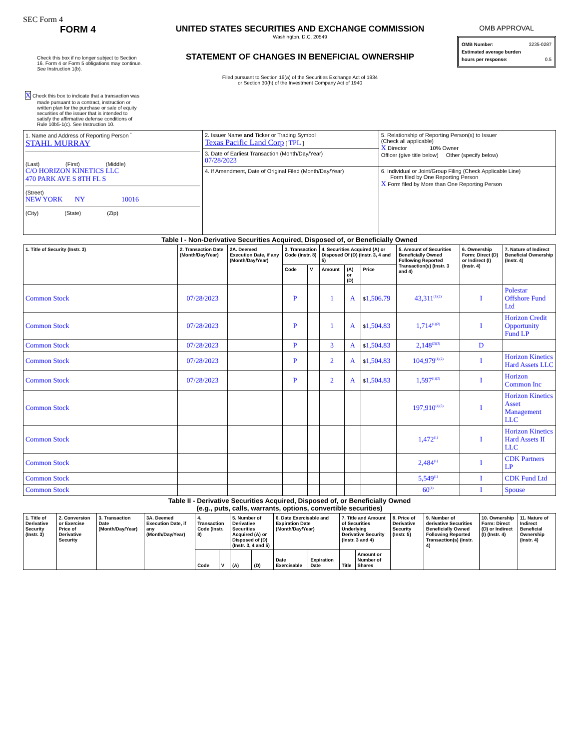SEC Form 4
FORM 4
Check this box if no longer subject to Section 16. Form 4 or Form 5 obligations may continue. See Instruction 1(b).
X Check this box to indicate that a transaction was made pursuant to a contract, instruction or written plan for the purchase or sale of equity securities of the issuer that is intended to satisfy the affirmative defense conditions of Rule 10b5-1(c). See Instruction 10.
UNITED STATES SECURITIES AND EXCHANGE COMMISSION
Washington, D.C. 20549
STATEMENT OF CHANGES IN BENEFICIAL OWNERSHIP
Filed pursuant to Section 16(a) of the Securities Exchange Act of 1934
or Section 30(h) of the Investment Company Act of 1940
OMB APPROVAL
OMB Number: 3235-0287
Estimated average burden
hours per response: 0.5
| 1. Name and Address of Reporting Person <sup>*</sup> STAHL MURRAY (Last) (First) (Middle) C/O HORIZON KINETICS LLC 470 PARK AVE S 8TH FL S (Street) NEW YORK NY 10016 (City) (State) (Zip) | 2. Issuer Name and Ticker or Trading Symbol Texas Pacific Land Corp [ TPL ] | 5. Relationship of Reporting Person(s) to Issuer (Check all applicable) X Director 10% Owner Officer (give title below) Other (specify below) |
| | 3. Date of Earliest Transaction (Month/Day/Year) 07/28/2023 | |
| | 4. If Amendment, Date of Original Filed (Month/Day/Year) | 6. Individual or Joint/Group Filing (Check Applicable Line) Form filed by One Reporting Person X Form filed by More than One Reporting Person |
Table I - Non-Derivative Securities Acquired, Disposed of, or Beneficially Owned
| 1. Title of Security (Instr. 3) | 2. Transaction Date (Month/Day/Year) | 2A. Deemed Execution Date, if any (Month/Day/Year) | 3. Transaction Code (Instr. 8) | | 4. Securities Acquired (A) or Disposed Of (D) (Instr. 3, 4 and 5) | | | 5. Amount of Securities Beneficially Owned Following Reported Transaction(s) (Instr. 3 and 4) | 6. Ownership Form: Direct (D) or Indirect (I) (Instr. 4) | 7. Nature of Indirect Beneficial Ownership (Instr. 4) |
| --- | --- | --- | --- | --- | --- | --- | --- | --- | --- | --- |
| | | | Code | V | Amount | (A) or (D) | Price | | | |
| Common Stock | 07/28/2023 | | P | | 1 | A | $ 1,506.79 | 43,311<sup>(1)(2)</sup> | I | Polestar Offshore Fund Ltd |
| Common Stock | 07/28/2023 | | P | | 1 | A | $ 1,504.83 | 1,714<sup>(1)(2)</sup> | I | Horizon Credit Opportunity Fund LP |
| Common Stock | 07/28/2023 | | P | | 3 | A | $ 1,504.83 | 2,148<sup>(2)(3)</sup> | D | |
| Common Stock | 07/28/2023 | | P | | 2 | A | $ 1,504.83 | 104,979<sup>(1)(2)</sup> | I | Horizon Kinetics Hard Assets LLC |
| Common Stock | 07/28/2023 | | P | | 2 | A | $ 1,504.83 | 1,597<sup>(1)(2)</sup> | I | Horizon Common Inc |
| Common Stock | | | | | | | | 197,910<sup>(4)(5)</sup> | I | Horizon Kinetics Asset Management LLC |
| Common Stock | | | | | | | | 1,472<sup>(1)</sup> | I | Horizon Kinetics Hard Assets II LLC |
| Common Stock | | | | | | | | 2,484<sup>(1)</sup> | I | CDK Partners LP |
| Common Stock | | | | | | | | 5,549<sup>(1)</sup> | I | CDK Fund Ltd |
| Common Stock | | | | | | | | 60<sup>(1)</sup> | I | Spouse |
Table II - Derivative Securities Acquired, Disposed of, or Beneficially Owned
(e.g., puts, calls, warrants, options, convertible securities)
| 1. Title of Derivative Security (Instr. 3) | 2. Conversion or Exercise Price of Derivative Security | 3. Transaction Date (Month/Day/Year) | 3A. Deemed Execution Date, if any (Month/Day/Year) | 4. Transaction Code (Instr. 8) | | 5. Number of Derivative Securities Acquired (A) or Disposed of (D) (Instr. 3, 4 and 5) | | 6. Date Exercisable and Expiration Date (Month/Day/Year) | | 7. Title and Amount of Securities Underlying Derivative Security (Instr. 3 and 4) | | 8. Price of Derivative Security (Instr. 5) | 9. Number of derivative Securities Beneficially Owned Following Reported Transaction(s) (Instr. 4) | 10. Ownership Form: Direct (D) or Indirect (I) (Instr. 4) | 11. Nature of Indirect Beneficial Ownership (Instr. 4) |
| --- | --- | --- | --- | --- | --- | --- | --- | --- | --- | --- | --- | --- | --- | --- | --- |
| | | | | Code | V | (A) | (D) | Date Exercisable | Expiration Date | Title | Amount or Number of Shares | | | | |